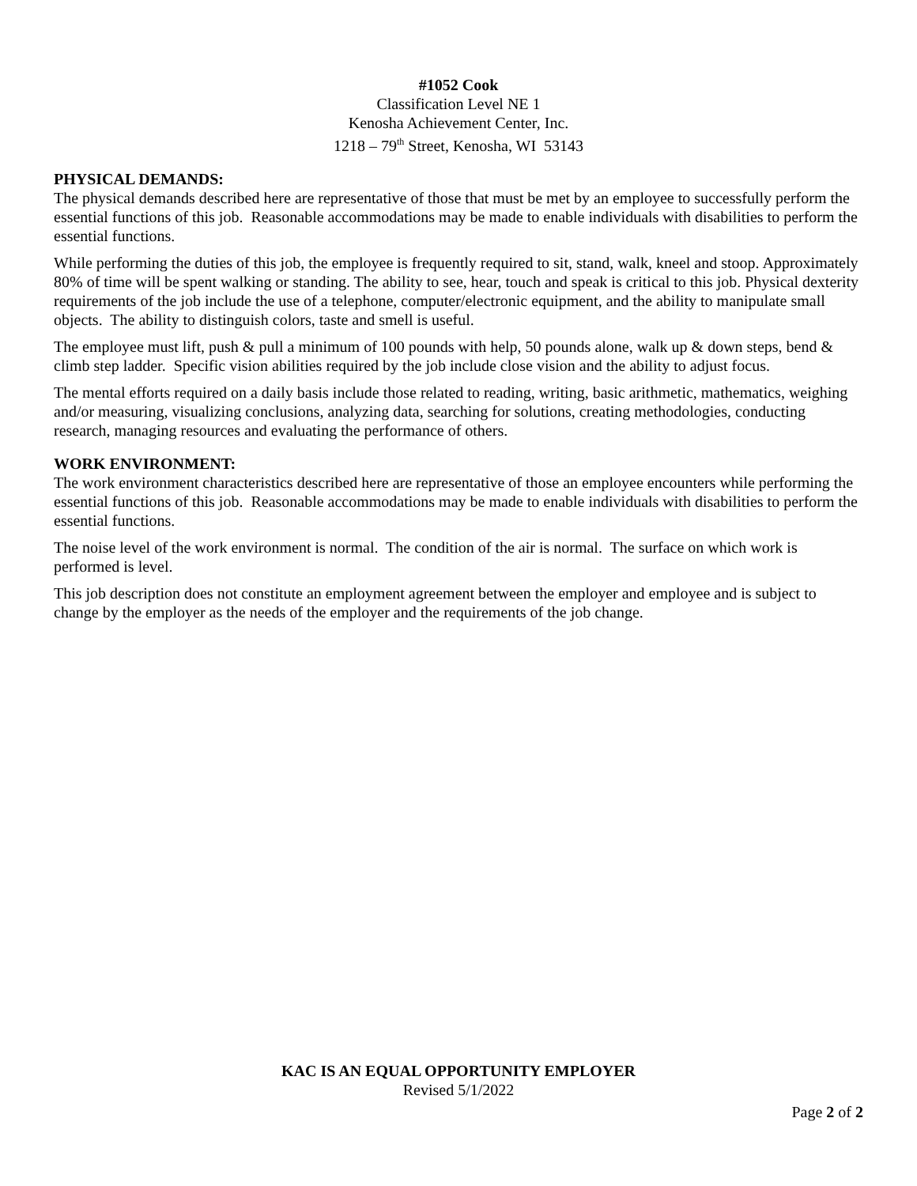#1052 Cook
Classification Level NE 1
Kenosha Achievement Center, Inc.
1218 – 79<sup>th</sup> Street, Kenosha, WI 53143
PHYSICAL DEMANDS:
The physical demands described here are representative of those that must be met by an employee to successfully perform the essential functions of this job. Reasonable accommodations may be made to enable individuals with disabilities to perform the essential functions.
While performing the duties of this job, the employee is frequently required to sit, stand, walk, kneel and stoop. Approximately 80% of time will be spent walking or standing. The ability to see, hear, touch and speak is critical to this job. Physical dexterity requirements of the job include the use of a telephone, computer/electronic equipment, and the ability to manipulate small objects. The ability to distinguish colors, taste and smell is useful.
The employee must lift, push & pull a minimum of 100 pounds with help, 50 pounds alone, walk up & down steps, bend & climb step ladder. Specific vision abilities required by the job include close vision and the ability to adjust focus.
The mental efforts required on a daily basis include those related to reading, writing, basic arithmetic, mathematics, weighing and/or measuring, visualizing conclusions, analyzing data, searching for solutions, creating methodologies, conducting research, managing resources and evaluating the performance of others.
WORK ENVIRONMENT:
The work environment characteristics described here are representative of those an employee encounters while performing the essential functions of this job. Reasonable accommodations may be made to enable individuals with disabilities to perform the essential functions.
The noise level of the work environment is normal. The condition of the air is normal. The surface on which work is performed is level.
This job description does not constitute an employment agreement between the employer and employee and is subject to change by the employer as the needs of the employer and the requirements of the job change.
KAC IS AN EQUAL OPPORTUNITY EMPLOYER
Revised 5/1/2022
Page 2 of 2